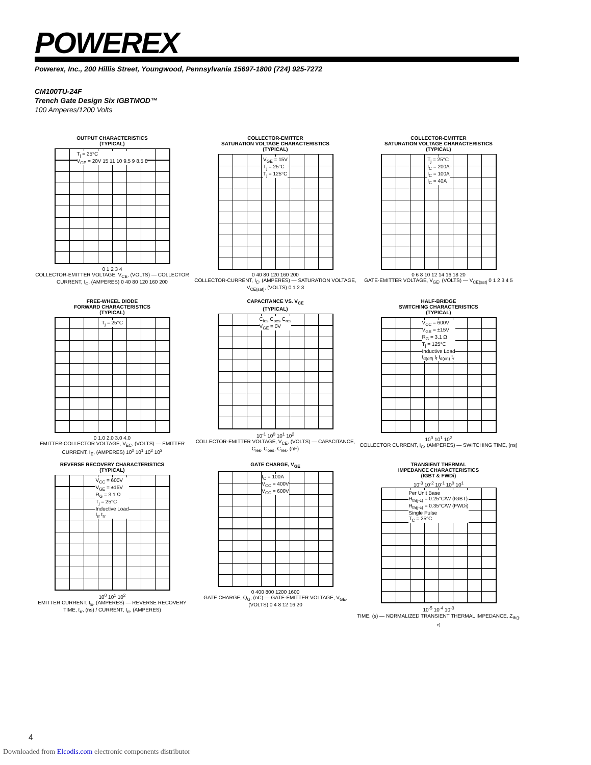POWEREX
Powerex, Inc., 200 Hillis Street, Youngwood, Pennsylvania 15697-1800 (724) 925-7272
CM100TU-24F
Trench Gate Design Six IGBTMOD™
100 Amperes/1200 Volts
OUTPUT CHARACTERISTICS
(TYPICAL)
T<sub>j</sub> = 25°C
V<sub>GE</sub> = 20V 15 11 10 9.5 9 8.5 8
0 1 2 3 4
COLLECTOR-EMITTER VOLTAGE, V<sub>CE</sub>, (VOLTS) — COLLECTOR CURRENT, I<sub>C</sub>, (AMPERES) 0 40 80 120 160 200
COLLECTOR-EMITTER
SATURATION VOLTAGE CHARACTERISTICS
(TYPICAL)
V<sub>GE</sub> = 15V
T<sub>j</sub> = 25°C
T<sub>j</sub> = 125°C
0 40 80 120 160 200
COLLECTOR-CURRENT, I<sub>C</sub>, (AMPERES) — SATURATION VOLTAGE, V<sub>CE(sat)</sub>, (VOLTS) 0 1 2 3
COLLECTOR-EMITTER
SATURATION VOLTAGE CHARACTERISTICS
(TYPICAL)
T<sub>j</sub> = 25°C
I<sub>C</sub> = 200A
I<sub>C</sub> = 100A
I<sub>C</sub> = 40A
0 6 8 10 12 14 16 18 20
GATE-EMITTER VOLTAGE, V<sub>GE</sub>, (VOLTS) — V<sub>CE(sat)</sub> 0 1 2 3 4 5
FREE-WHEEL DIODE
FORWARD CHARACTERISTICS
(TYPICAL)
T<sub>j</sub> = 25°C
0 1.0 2.0 3.0 4.0
EMITTER-COLLECTOR VOLTAGE, V<sub>EC</sub>, (VOLTS) — EMITTER CURRENT, I<sub>E</sub>, (AMPERES) 10<sup>0</sup> 10<sup>1</sup> 10<sup>2</sup> 10<sup>3</sup>
CAPACITANCE VS. V<sub>CE</sub>
(TYPICAL)
C<sub>ies</sub> C<sub>oes</sub> C<sub>res</sub>
V<sub>GE</sub> = 0V
10<sup>-1</sup> 10<sup>0</sup> 10<sup>1</sup> 10<sup>2</sup>
COLLECTOR-EMITTER VOLTAGE, V<sub>CE</sub>, (VOLTS) — CAPACITANCE, C<sub>ies</sub>, C<sub>oes</sub>, C<sub>res</sub>, (nF)
HALF-BRIDGE
SWITCHING CHARACTERISTICS
(TYPICAL)
V<sub>CC</sub> = 600V
V<sub>GE</sub> = ±15V
R<sub>G</sub> = 3.1 Ω
T<sub>j</sub> = 125°C
Inductive Load
t<sub>d(off)</sub> t<sub>f</sub> t<sub>d(on)</sub> t<sub>r</sub>
10<sup>0</sup> 10<sup>1</sup> 10<sup>2</sup>
COLLECTOR CURRENT, I<sub>C</sub>, (AMPERES) — SWITCHING TIME, (ns)
REVERSE RECOVERY CHARACTERISTICS
(TYPICAL)
V<sub>CC</sub> = 600V
V<sub>GE</sub> = ±15V
R<sub>G</sub> = 3.1 Ω
T<sub>j</sub> = 25°C
Inductive Load
I<sub>rr</sub> t<sub>rr</sub>
10<sup>0</sup> 10<sup>1</sup> 10<sup>2</sup>
EMITTER CURRENT, I<sub>E</sub>, (AMPERES) — REVERSE RECOVERY TIME, t<sub>rr</sub>, (ns) / CURRENT, I<sub>rr</sub>, (AMPERES)
GATE CHARGE, V<sub>GE</sub>
I<sub>C</sub> = 100A
V<sub>CC</sub> = 400V
V<sub>CC</sub> = 600V
0 400 800 1200 1600
GATE CHARGE, Q<sub>G</sub>, (nC) — GATE-EMITTER VOLTAGE, V<sub>GE</sub>, (VOLTS) 0 4 8 12 16 20
TRANSIENT THERMAL
IMPEDANCE CHARACTERISTICS
(IGBT & FWDi)
10<sup>-3</sup> 10<sup>-2</sup> 10<sup>-1</sup> 10<sup>0</sup> 10<sup>1</sup>
Per Unit Base
R<sub>th(j-c)</sub> = 0.25°C/W (IGBT)
R<sub>th(j-c)</sub> = 0.35°C/W (FWDi)
Single Pulse
T<sub>C</sub> = 25°C
10<sup>-5</sup> 10<sup>-4</sup> 10<sup>-3</sup>
TIME, (s) — NORMALIZED TRANSIENT THERMAL IMPEDANCE, Z<sub>th(j-c)</sub>
4
Downloaded from Elcodis.com electronic components distributor